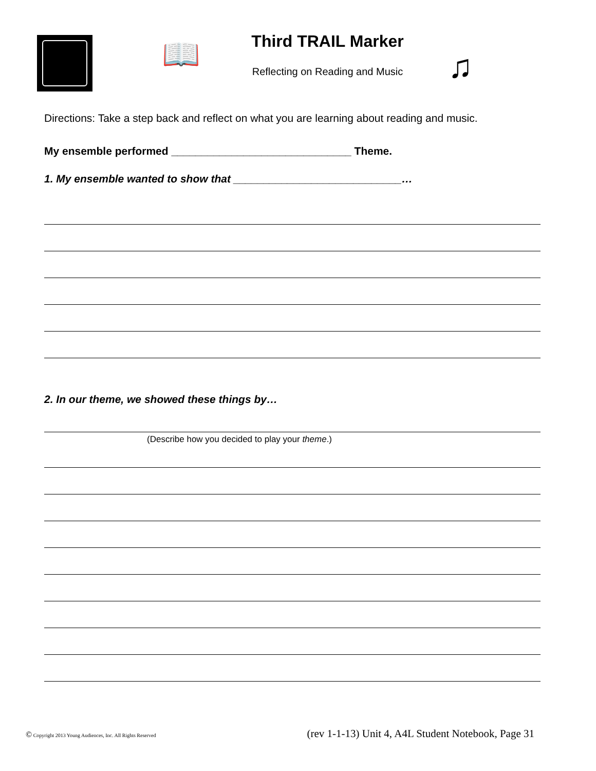📖 Third TRAIL Marker
Reflecting on Reading and Music ♫
Directions: Take a step back and reflect on what you are learning about reading and music.
My ensemble performed ______________________________ Theme.
1. My ensemble wanted to show that ____________________________…
2. In our theme, we showed these things by…
(Describe how you decided to play your theme.)
© Copyright 2013 Young Audiences, Inc. All Rights Reserved (rev 1-1-13) Unit 4, A4L Student Notebook, Page 31